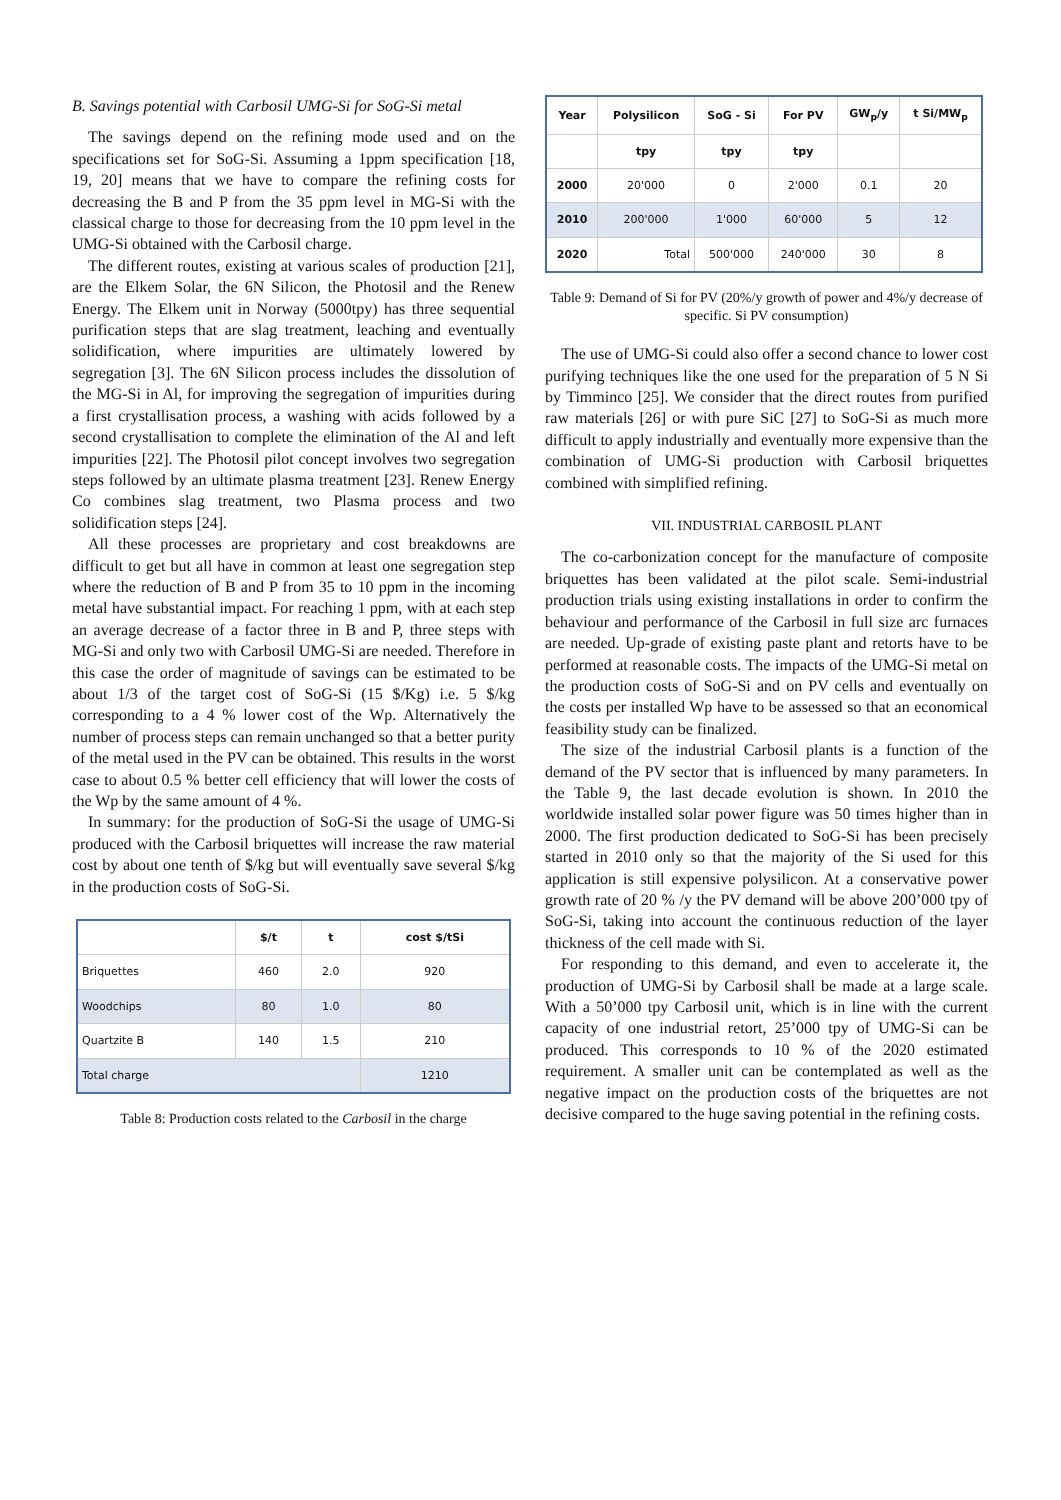B. Savings potential with Carbosil UMG-Si for SoG-Si metal
The savings depend on the refining mode used and on the specifications set for SoG-Si. Assuming a 1ppm specification [18, 19, 20] means that we have to compare the refining costs for decreasing the B and P from the 35 ppm level in MG-Si with the classical charge to those for decreasing from the 10 ppm level in the UMG-Si obtained with the Carbosil charge.
The different routes, existing at various scales of production [21], are the Elkem Solar, the 6N Silicon, the Photosil and the Renew Energy. The Elkem unit in Norway (5000tpy) has three sequential purification steps that are slag treatment, leaching and eventually solidification, where impurities are ultimately lowered by segregation [3]. The 6N Silicon process includes the dissolution of the MG-Si in Al, for improving the segregation of impurities during a first crystallisation process, a washing with acids followed by a second crystallisation to complete the elimination of the Al and left impurities [22]. The Photosil pilot concept involves two segregation steps followed by an ultimate plasma treatment [23]. Renew Energy Co combines slag treatment, two Plasma process and two solidification steps [24].
All these processes are proprietary and cost breakdowns are difficult to get but all have in common at least one segregation step where the reduction of B and P from 35 to 10 ppm in the incoming metal have substantial impact. For reaching 1 ppm, with at each step an average decrease of a factor three in B and P, three steps with MG-Si and only two with Carbosil UMG-Si are needed. Therefore in this case the order of magnitude of savings can be estimated to be about 1/3 of the target cost of SoG-Si (15 $/Kg) i.e. 5 $/kg corresponding to a 4 % lower cost of the Wp. Alternatively the number of process steps can remain unchanged so that a better purity of the metal used in the PV can be obtained. This results in the worst case to about 0.5 % better cell efficiency that will lower the costs of the Wp by the same amount of 4 %.
In summary: for the production of SoG-Si the usage of UMG-Si produced with the Carbosil briquettes will increase the raw material cost by about one tenth of $/kg but will eventually save several $/kg in the production costs of SoG-Si.
| | $/t | t | cost $/tSi |
| --- | --- | --- | --- |
| Briquettes | 460 | 2.0 | 920 |
| Woodchips | 80 | 1.0 | 80 |
| Quartzite B | 140 | 1.5 | 210 |
| Total charge | | | 1210 |
Table 8: Production costs related to the Carbosil in the charge
| Year | Polysilicon | SoG - Si | For PV | GW<sub>p</sub>/y | t Si/MW<sub>p</sub> |
| --- | --- | --- | --- | --- | --- |
| | tpy | tpy | tpy | | |
| 2000 | 20'000 | 0 | 2'000 | 0.1 | 20 |
| 2010 | 200'000 | 1'000 | 60'000 | 5 | 12 |
| 2020 | Total | 500'000 | 240'000 | 30 | 8 |
Table 9: Demand of Si for PV (20%/y growth of power and 4%/y decrease of specific. Si PV consumption)
The use of UMG-Si could also offer a second chance to lower cost purifying techniques like the one used for the preparation of 5 N Si by Timminco [25]. We consider that the direct routes from purified raw materials [26] or with pure SiC [27] to SoG-Si as much more difficult to apply industrially and eventually more expensive than the combination of UMG-Si production with Carbosil briquettes combined with simplified refining.
VII. INDUSTRIAL CARBOSIL PLANT
The co-carbonization concept for the manufacture of composite briquettes has been validated at the pilot scale. Semi-industrial production trials using existing installations in order to confirm the behaviour and performance of the Carbosil in full size arc furnaces are needed. Up-grade of existing paste plant and retorts have to be performed at reasonable costs. The impacts of the UMG-Si metal on the production costs of SoG-Si and on PV cells and eventually on the costs per installed Wp have to be assessed so that an economical feasibility study can be finalized.
The size of the industrial Carbosil plants is a function of the demand of the PV sector that is influenced by many parameters. In the Table 9, the last decade evolution is shown. In 2010 the worldwide installed solar power figure was 50 times higher than in 2000. The first production dedicated to SoG-Si has been precisely started in 2010 only so that the majority of the Si used for this application is still expensive polysilicon. At a conservative power growth rate of 20 % /y the PV demand will be above 200’000 tpy of SoG-Si, taking into account the continuous reduction of the layer thickness of the cell made with Si.
For responding to this demand, and even to accelerate it, the production of UMG-Si by Carbosil shall be made at a large scale. With a 50’000 tpy Carbosil unit, which is in line with the current capacity of one industrial retort, 25’000 tpy of UMG-Si can be produced. This corresponds to 10 % of the 2020 estimated requirement. A smaller unit can be contemplated as well as the negative impact on the production costs of the briquettes are not decisive compared to the huge saving potential in the refining costs.